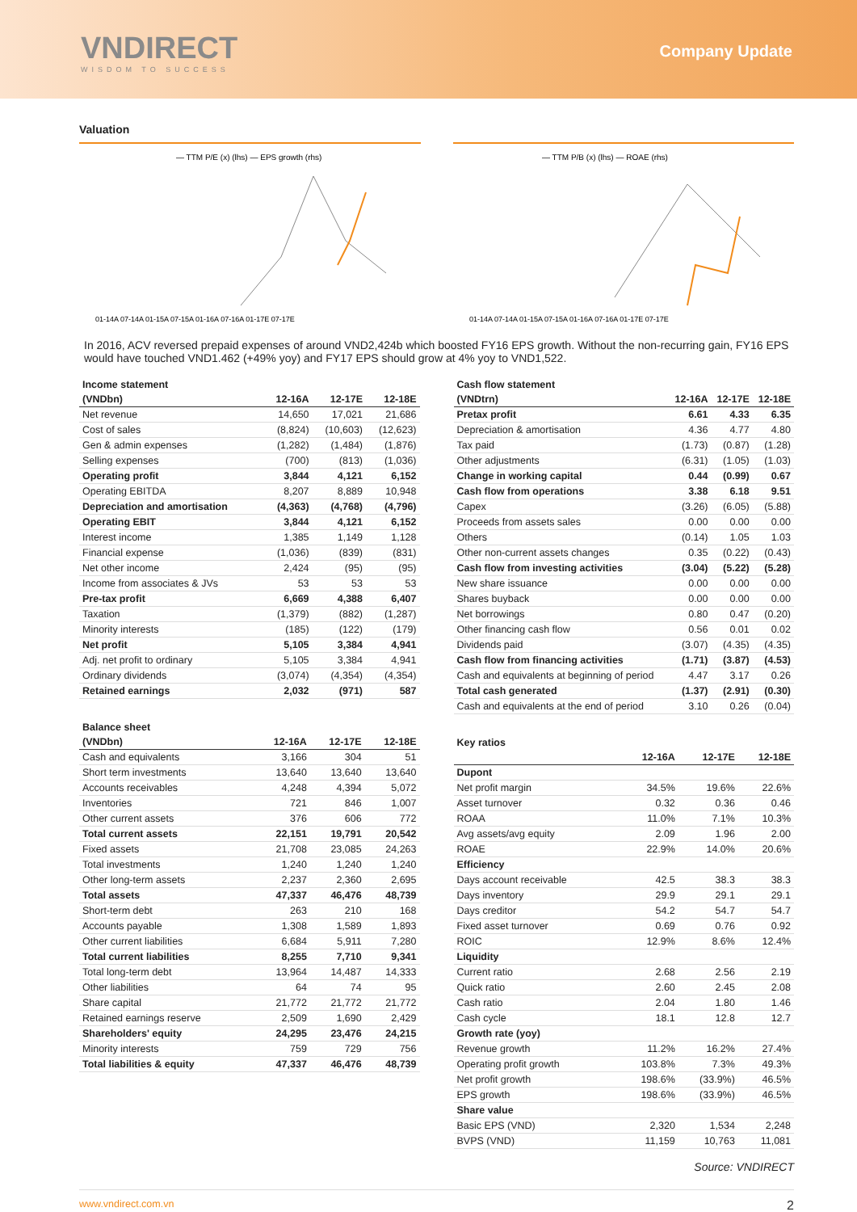VNDIRECT
WISDOM TO SUCCESS
Company Update
Valuation
— TTM P/E (x) (lhs) — EPS growth (rhs)
01-14A 07-14A 01-15A 07-15A 01-16A 07-16A 01-17E 07-17E
— TTM P/B (x) (lhs) — ROAE (rhs)
01-14A 07-14A 01-15A 07-15A 01-16A 07-16A 01-17E 07-17E
In 2016, ACV reversed prepaid expenses of around VND2,424b which boosted FY16 EPS growth. Without the non-recurring gain, FY16 EPS would have touched VND1.462 (+49% yoy) and FY17 EPS should grow at 4% yoy to VND1,522.
Income statement
| (VNDbn) | 12-16A | 12-17E | 12-18E |
| --- | --- | --- | --- |
| Net revenue | 14,650 | 17,021 | 21,686 |
| Cost of sales | (8,824) | (10,603) | (12,623) |
| Gen & admin expenses | (1,282) | (1,484) | (1,876) |
| Selling expenses | (700) | (813) | (1,036) |
| Operating profit | 3,844 | 4,121 | 6,152 |
| Operating EBITDA | 8,207 | 8,889 | 10,948 |
| Depreciation and amortisation | (4,363) | (4,768) | (4,796) |
| Operating EBIT | 3,844 | 4,121 | 6,152 |
| Interest income | 1,385 | 1,149 | 1,128 |
| Financial expense | (1,036) | (839) | (831) |
| Net other income | 2,424 | (95) | (95) |
| Income from associates & JVs | 53 | 53 | 53 |
| Pre-tax profit | 6,669 | 4,388 | 6,407 |
| Taxation | (1,379) | (882) | (1,287) |
| Minority interests | (185) | (122) | (179) |
| Net profit | 5,105 | 3,384 | 4,941 |
| Adj. net profit to ordinary | 5,105 | 3,384 | 4,941 |
| Ordinary dividends | (3,074) | (4,354) | (4,354) |
| Retained earnings | 2,032 | (971) | 587 |
Balance sheet
| (VNDbn) | 12-16A | 12-17E | 12-18E |
| --- | --- | --- | --- |
| Cash and equivalents | 3,166 | 304 | 51 |
| Short term investments | 13,640 | 13,640 | 13,640 |
| Accounts receivables | 4,248 | 4,394 | 5,072 |
| Inventories | 721 | 846 | 1,007 |
| Other current assets | 376 | 606 | 772 |
| Total current assets | 22,151 | 19,791 | 20,542 |
| Fixed assets | 21,708 | 23,085 | 24,263 |
| Total investments | 1,240 | 1,240 | 1,240 |
| Other long-term assets | 2,237 | 2,360 | 2,695 |
| Total assets | 47,337 | 46,476 | 48,739 |
| Short-term debt | 263 | 210 | 168 |
| Accounts payable | 1,308 | 1,589 | 1,893 |
| Other current liabilities | 6,684 | 5,911 | 7,280 |
| Total current liabilities | 8,255 | 7,710 | 9,341 |
| Total long-term debt | 13,964 | 14,487 | 14,333 |
| Other liabilities | 64 | 74 | 95 |
| Share capital | 21,772 | 21,772 | 21,772 |
| Retained earnings reserve | 2,509 | 1,690 | 2,429 |
| Shareholders' equity | 24,295 | 23,476 | 24,215 |
| Minority interests | 759 | 729 | 756 |
| Total liabilities & equity | 47,337 | 46,476 | 48,739 |
Cash flow statement
| (VNDtrn) | 12-16A | 12-17E | 12-18E |
| --- | --- | --- | --- |
| Pretax profit | 6.61 | 4.33 | 6.35 |
| Depreciation & amortisation | 4.36 | 4.77 | 4.80 |
| Tax paid | (1.73) | (0.87) | (1.28) |
| Other adjustments | (6.31) | (1.05) | (1.03) |
| Change in working capital | 0.44 | (0.99) | 0.67 |
| Cash flow from operations | 3.38 | 6.18 | 9.51 |
| Capex | (3.26) | (6.05) | (5.88) |
| Proceeds from assets sales | 0.00 | 0.00 | 0.00 |
| Others | (0.14) | 1.05 | 1.03 |
| Other non-current assets changes | 0.35 | (0.22) | (0.43) |
| Cash flow from investing activities | (3.04) | (5.22) | (5.28) |
| New share issuance | 0.00 | 0.00 | 0.00 |
| Shares buyback | 0.00 | 0.00 | 0.00 |
| Net borrowings | 0.80 | 0.47 | (0.20) |
| Other financing cash flow | 0.56 | 0.01 | 0.02 |
| Dividends paid | (3.07) | (4.35) | (4.35) |
| Cash flow from financing activities | (1.71) | (3.87) | (4.53) |
| Cash and equivalents at beginning of period | 4.47 | 3.17 | 0.26 |
| Total cash generated | (1.37) | (2.91) | (0.30) |
| Cash and equivalents at the end of period | 3.10 | 0.26 | (0.04) |
Key ratios
| | 12-16A | 12-17E | 12-18E |
| --- | --- | --- | --- |
| Dupont | | | |
| Net profit margin | 34.5% | 19.6% | 22.6% |
| Asset turnover | 0.32 | 0.36 | 0.46 |
| ROAA | 11.0% | 7.1% | 10.3% |
| Avg assets/avg equity | 2.09 | 1.96 | 2.00 |
| ROAE | 22.9% | 14.0% | 20.6% |
| Efficiency | | | |
| Days account receivable | 42.5 | 38.3 | 38.3 |
| Days inventory | 29.9 | 29.1 | 29.1 |
| Days creditor | 54.2 | 54.7 | 54.7 |
| Fixed asset turnover | 0.69 | 0.76 | 0.92 |
| ROIC | 12.9% | 8.6% | 12.4% |
| Liquidity | | | |
| Current ratio | 2.68 | 2.56 | 2.19 |
| Quick ratio | 2.60 | 2.45 | 2.08 |
| Cash ratio | 2.04 | 1.80 | 1.46 |
| Cash cycle | 18.1 | 12.8 | 12.7 |
| Growth rate (yoy) | | | |
| Revenue growth | 11.2% | 16.2% | 27.4% |
| Operating profit growth | 103.8% | 7.3% | 49.3% |
| Net profit growth | 198.6% | (33.9%) | 46.5% |
| EPS growth | 198.6% | (33.9%) | 46.5% |
| Share value | | | |
| Basic EPS (VND) | 2,320 | 1,534 | 2,248 |
| BVPS (VND) | 11,159 | 10,763 | 11,081 |
Source: VNDIRECT
www.vndirect.com.vn 2